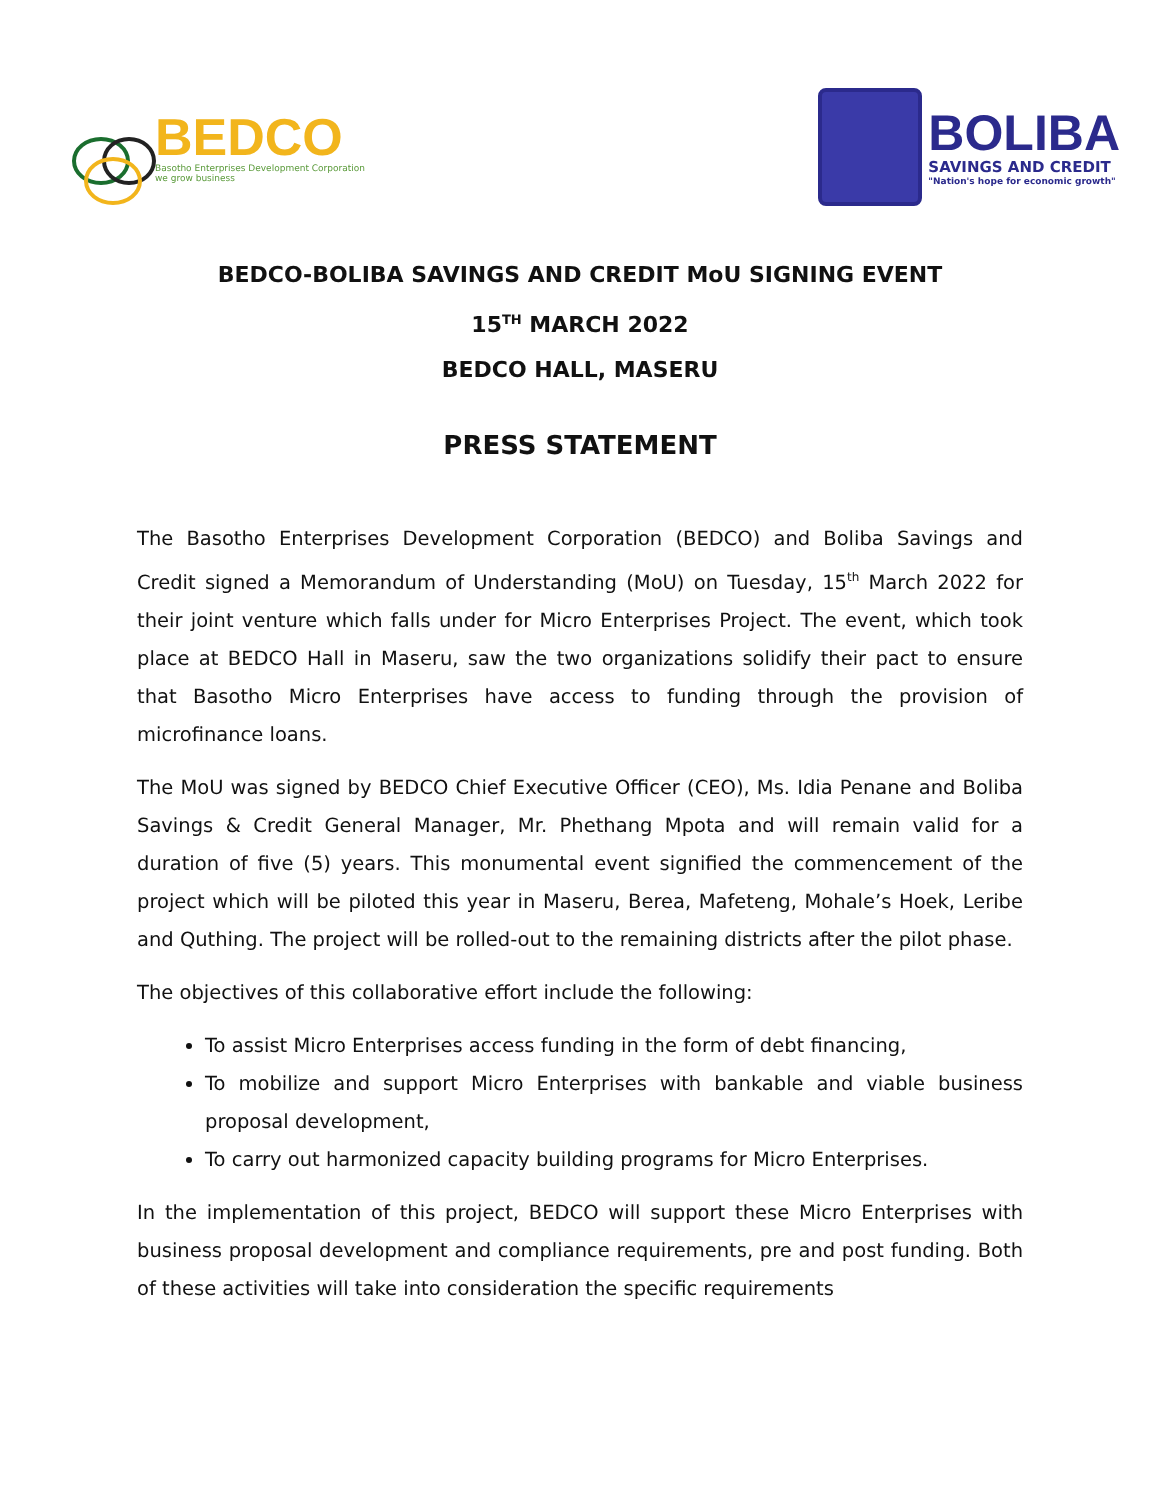BEDCO
Basotho Enterprises Development Corporation
we grow business
BOLIBA
SAVINGS AND CREDIT
"Nation's hope for economic growth"
BEDCO-BOLIBA SAVINGS AND CREDIT MoU SIGNING EVENT
15<sup>TH</sup> MARCH 2022
BEDCO HALL, MASERU
PRESS STATEMENT
The Basotho Enterprises Development Corporation (BEDCO) and Boliba Savings and Credit signed a Memorandum of Understanding (MoU) on Tuesday, 15<sup>th</sup> March 2022 for their joint venture which falls under for Micro Enterprises Project. The event, which took place at BEDCO Hall in Maseru, saw the two organizations solidify their pact to ensure that Basotho Micro Enterprises have access to funding through the provision of microfinance loans.
The MoU was signed by BEDCO Chief Executive Officer (CEO), Ms. Idia Penane and Boliba Savings & Credit General Manager, Mr. Phethang Mpota and will remain valid for a duration of five (5) years. This monumental event signified the commencement of the project which will be piloted this year in Maseru, Berea, Mafeteng, Mohale’s Hoek, Leribe and Quthing. The project will be rolled-out to the remaining districts after the pilot phase.
The objectives of this collaborative effort include the following:
To assist Micro Enterprises access funding in the form of debt financing,
To mobilize and support Micro Enterprises with bankable and viable business proposal development,
To carry out harmonized capacity building programs for Micro Enterprises.
In the implementation of this project, BEDCO will support these Micro Enterprises with business proposal development and compliance requirements, pre and post funding. Both of these activities will take into consideration the specific requirements